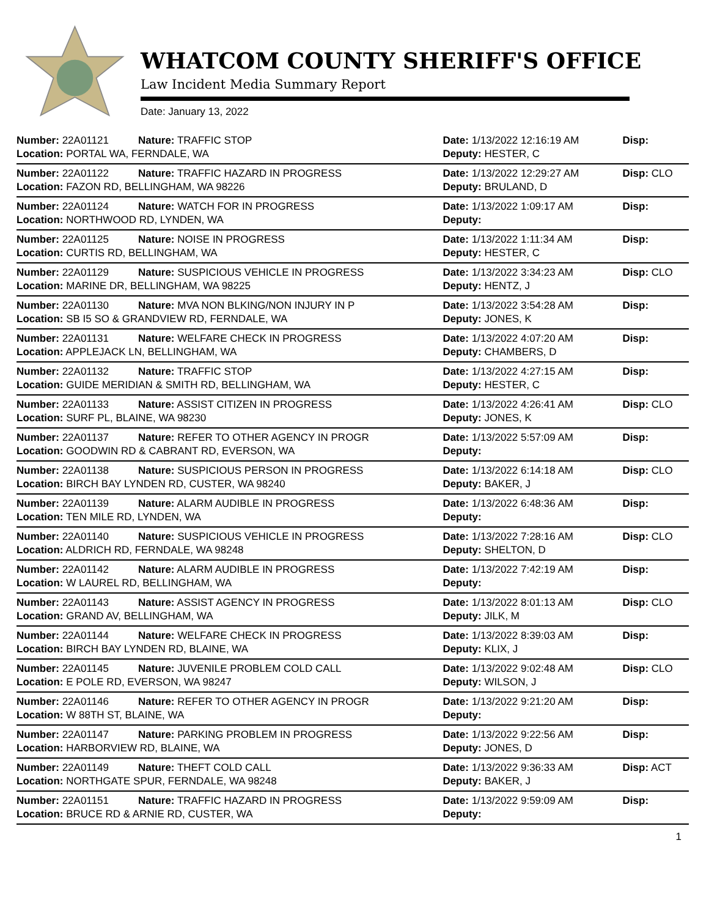WHATCOM COUNTY SHERIFF'S OFFICE
Law Incident Media Summary Report
Date: January 13, 2022
| Number: 22A01121 | Nature: TRAFFIC STOP | Date: 1/13/2022 12:16:19 AM | Disp: |
| Location: PORTAL WA, FERNDALE, WA | | Deputy: HESTER, C | |
| Number: 22A01122 | Nature: TRAFFIC HAZARD IN PROGRESS | Date: 1/13/2022 12:29:27 AM | Disp: CLO |
| Location: FAZON RD, BELLINGHAM, WA 98226 | | Deputy: BRULAND, D | |
| Number: 22A01124 | Nature: WATCH FOR IN PROGRESS | Date: 1/13/2022 1:09:17 AM | Disp: |
| Location: NORTHWOOD RD, LYNDEN, WA | | Deputy: | |
| Number: 22A01125 | Nature: NOISE IN PROGRESS | Date: 1/13/2022 1:11:34 AM | Disp: |
| Location: CURTIS RD, BELLINGHAM, WA | | Deputy: HESTER, C | |
| Number: 22A01129 | Nature: SUSPICIOUS VEHICLE IN PROGRESS | Date: 1/13/2022 3:34:23 AM | Disp: CLO |
| Location: MARINE DR, BELLINGHAM, WA 98225 | | Deputy: HENTZ, J | |
| Number: 22A01130 | Nature: MVA NON BLKING/NON INJURY IN P | Date: 1/13/2022 3:54:28 AM | Disp: |
| Location: SB I5 SO & GRANDVIEW RD, FERNDALE, WA | | Deputy: JONES, K | |
| Number: 22A01131 | Nature: WELFARE CHECK IN PROGRESS | Date: 1/13/2022 4:07:20 AM | Disp: |
| Location: APPLEJACK LN, BELLINGHAM, WA | | Deputy: CHAMBERS, D | |
| Number: 22A01132 | Nature: TRAFFIC STOP | Date: 1/13/2022 4:27:15 AM | Disp: |
| Location: GUIDE MERIDIAN & SMITH RD, BELLINGHAM, WA | | Deputy: HESTER, C | |
| Number: 22A01133 | Nature: ASSIST CITIZEN IN PROGRESS | Date: 1/13/2022 4:26:41 AM | Disp: CLO |
| Location: SURF PL, BLAINE, WA 98230 | | Deputy: JONES, K | |
| Number: 22A01137 | Nature: REFER TO OTHER AGENCY IN PROGR | Date: 1/13/2022 5:57:09 AM | Disp: |
| Location: GOODWIN RD & CABRANT RD, EVERSON, WA | | Deputy: | |
| Number: 22A01138 | Nature: SUSPICIOUS PERSON IN PROGRESS | Date: 1/13/2022 6:14:18 AM | Disp: CLO |
| Location: BIRCH BAY LYNDEN RD, CUSTER, WA 98240 | | Deputy: BAKER, J | |
| Number: 22A01139 | Nature: ALARM AUDIBLE IN PROGRESS | Date: 1/13/2022 6:48:36 AM | Disp: |
| Location: TEN MILE RD, LYNDEN, WA | | Deputy: | |
| Number: 22A01140 | Nature: SUSPICIOUS VEHICLE IN PROGRESS | Date: 1/13/2022 7:28:16 AM | Disp: CLO |
| Location: ALDRICH RD, FERNDALE, WA 98248 | | Deputy: SHELTON, D | |
| Number: 22A01142 | Nature: ALARM AUDIBLE IN PROGRESS | Date: 1/13/2022 7:42:19 AM | Disp: |
| Location: W LAUREL RD, BELLINGHAM, WA | | Deputy: | |
| Number: 22A01143 | Nature: ASSIST AGENCY IN PROGRESS | Date: 1/13/2022 8:01:13 AM | Disp: CLO |
| Location: GRAND AV, BELLINGHAM, WA | | Deputy: JILK, M | |
| Number: 22A01144 | Nature: WELFARE CHECK IN PROGRESS | Date: 1/13/2022 8:39:03 AM | Disp: |
| Location: BIRCH BAY LYNDEN RD, BLAINE, WA | | Deputy: KLIX, J | |
| Number: 22A01145 | Nature: JUVENILE PROBLEM COLD CALL | Date: 1/13/2022 9:02:48 AM | Disp: CLO |
| Location: E POLE RD, EVERSON, WA 98247 | | Deputy: WILSON, J | |
| Number: 22A01146 | Nature: REFER TO OTHER AGENCY IN PROGR | Date: 1/13/2022 9:21:20 AM | Disp: |
| Location: W 88TH ST, BLAINE, WA | | Deputy: | |
| Number: 22A01147 | Nature: PARKING PROBLEM IN PROGRESS | Date: 1/13/2022 9:22:56 AM | Disp: |
| Location: HARBORVIEW RD, BLAINE, WA | | Deputy: JONES, D | |
| Number: 22A01149 | Nature: THEFT COLD CALL | Date: 1/13/2022 9:36:33 AM | Disp: ACT |
| Location: NORTHGATE SPUR, FERNDALE, WA 98248 | | Deputy: BAKER, J | |
| Number: 22A01151 | Nature: TRAFFIC HAZARD IN PROGRESS | Date: 1/13/2022 9:59:09 AM | Disp: |
| Location: BRUCE RD & ARNIE RD, CUSTER, WA | | Deputy: | |
1